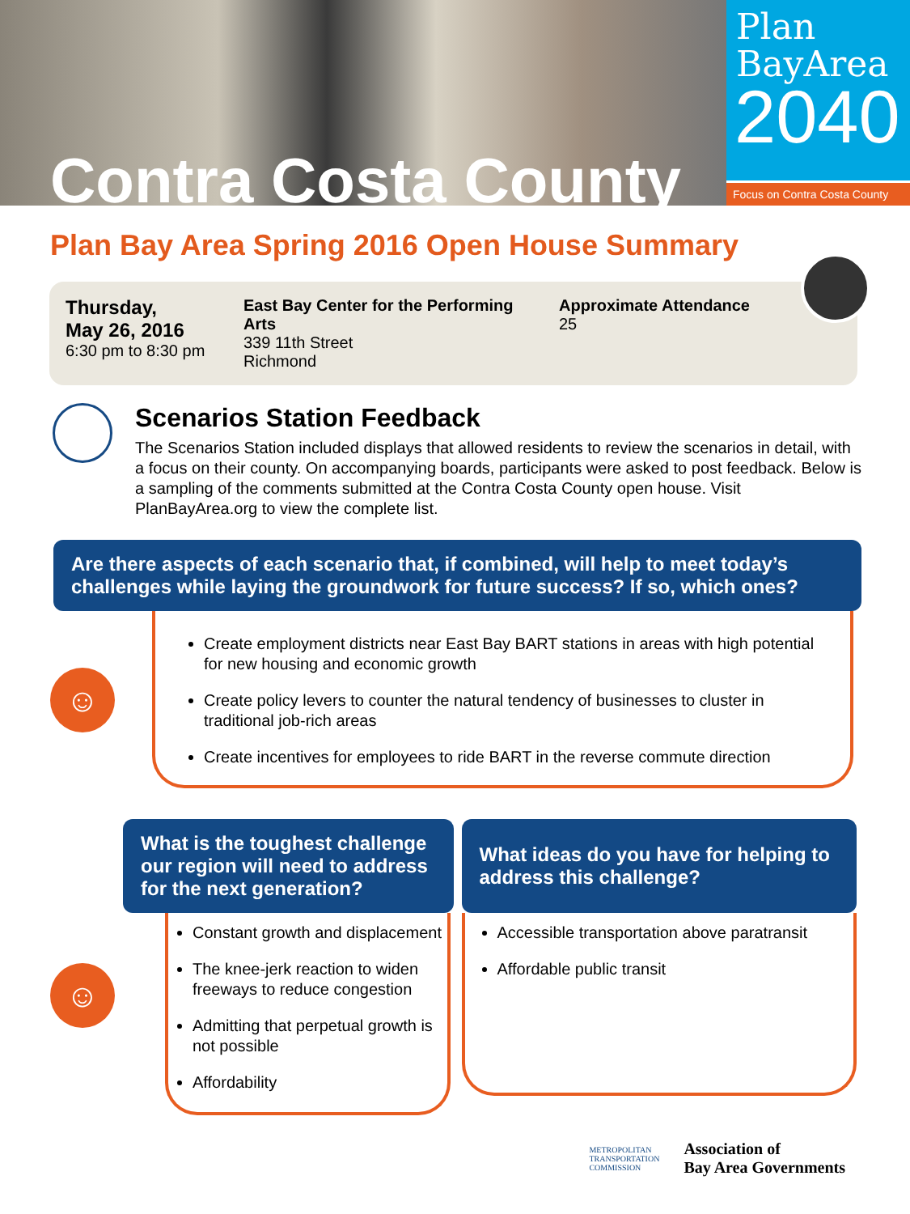Contra Costa County
Plan
BayArea
2040
Focus on Contra Costa County
Plan Bay Area Spring 2016 Open House Summary
Thursday,
May 26, 2016
6:30 pm to 8:30 pm
East Bay Center for the Performing Arts
339 11th Street
Richmond
Approximate Attendance
25
Scenarios Station Feedback
The Scenarios Station included displays that allowed residents to review the scenarios in detail, with a focus on their county. On accompanying boards, participants were asked to post feedback. Below is a sampling of the comments submitted at the Contra Costa County open house. Visit PlanBayArea.org to view the complete list.
Are there aspects of each scenario that, if combined, will help to meet today’s challenges while laying the groundwork for future success? If so, which ones?
☺
Create employment districts near East Bay BART stations in areas with high potential for new housing and economic growth
Create policy levers to counter the natural tendency of businesses to cluster in traditional job-rich areas
Create incentives for employees to ride BART in the reverse commute direction
☺
What is the toughest challenge our region will need to address for the next generation?
Constant growth and displacement
The knee-jerk reaction to widen freeways to reduce congestion
Admitting that perpetual growth is not possible
Affordability
What ideas do you have for helping to address this challenge?
Accessible transportation above paratransit
Affordable public transit
METROPOLITAN
TRANSPORTATION
COMMISSION
Association of
Bay Area Governments